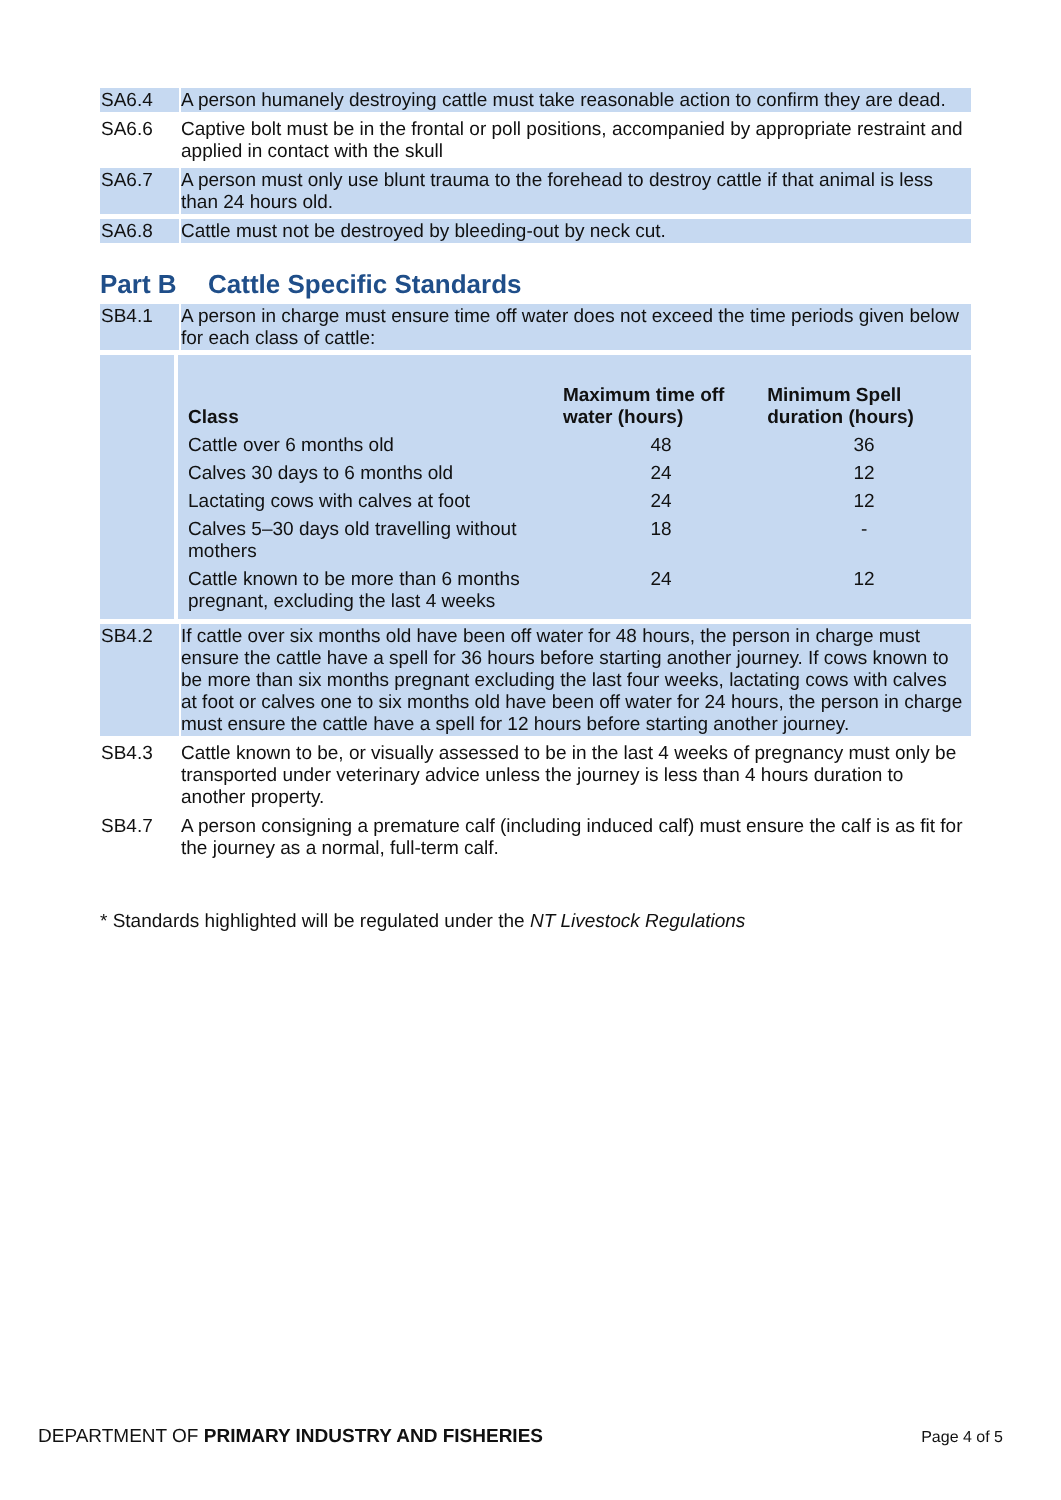SA6.4 A person humanely destroying cattle must take reasonable action to confirm they are dead.
SA6.6 Captive bolt must be in the frontal or poll positions, accompanied by appropriate restraint and applied in contact with the skull
SA6.7 A person must only use blunt trauma to the forehead to destroy cattle if that animal is less than 24 hours old.
SA6.8 Cattle must not be destroyed by bleeding-out by neck cut.
Part B Cattle Specific Standards
SB4.1 A person in charge must ensure time off water does not exceed the time periods given below for each class of cattle:
| Class | Maximum time off water (hours) | Minimum Spell duration (hours) |
| --- | --- | --- |
| Cattle over 6 months old | 48 | 36 |
| Calves 30 days to 6 months old | 24 | 12 |
| Lactating cows with calves at foot | 24 | 12 |
| Calves 5–30 days old travelling without mothers | 18 | - |
| Cattle known to be more than 6 months pregnant, excluding the last 4 weeks | 24 | 12 |
SB4.2 If cattle over six months old have been off water for 48 hours, the person in charge must ensure the cattle have a spell for 36 hours before starting another journey. If cows known to be more than six months pregnant excluding the last four weeks, lactating cows with calves at foot or calves one to six months old have been off water for 24 hours, the person in charge must ensure the cattle have a spell for 12 hours before starting another journey.
SB4.3 Cattle known to be, or visually assessed to be in the last 4 weeks of pregnancy must only be transported under veterinary advice unless the journey is less than 4 hours duration to another property.
SB4.7 A person consigning a premature calf (including induced calf) must ensure the calf is as fit for the journey as a normal, full-term calf.
* Standards highlighted will be regulated under the NT Livestock Regulations
DEPARTMENT OF PRIMARY INDUSTRY AND FISHERIES
Page 4 of 5